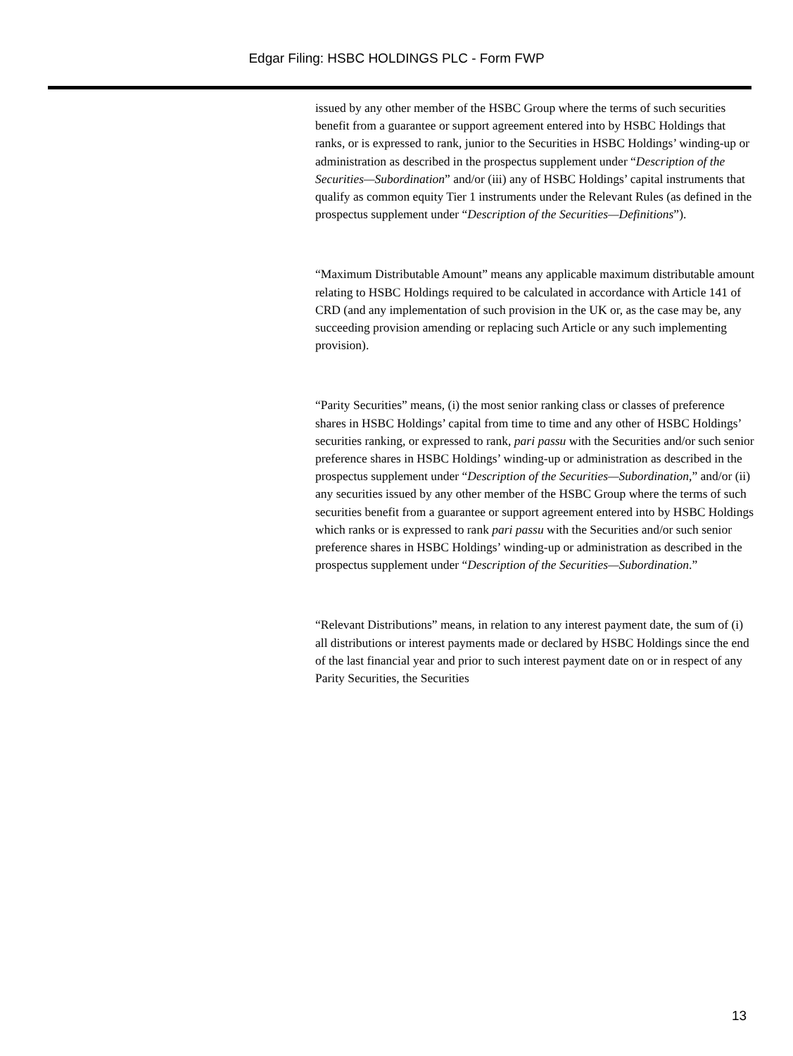Edgar Filing: HSBC HOLDINGS PLC - Form FWP
issued by any other member of the HSBC Group where the terms of such securities benefit from a guarantee or support agreement entered into by HSBC Holdings that ranks, or is expressed to rank, junior to the Securities in HSBC Holdings’ winding-up or administration as described in the prospectus supplement under “Description of the Securities—Subordination” and/or (iii) any of HSBC Holdings’ capital instruments that qualify as common equity Tier 1 instruments under the Relevant Rules (as defined in the prospectus supplement under “Description of the Securities—Definitions”).
“Maximum Distributable Amount” means any applicable maximum distributable amount relating to HSBC Holdings required to be calculated in accordance with Article 141 of CRD (and any implementation of such provision in the UK or, as the case may be, any succeeding provision amending or replacing such Article or any such implementing provision).
“Parity Securities” means, (i) the most senior ranking class or classes of preference shares in HSBC Holdings’ capital from time to time and any other of HSBC Holdings’ securities ranking, or expressed to rank, pari passu with the Securities and/or such senior preference shares in HSBC Holdings’ winding-up or administration as described in the prospectus supplement under “Description of the Securities—Subordination,” and/or (ii) any securities issued by any other member of the HSBC Group where the terms of such securities benefit from a guarantee or support agreement entered into by HSBC Holdings which ranks or is expressed to rank pari passu with the Securities and/or such senior preference shares in HSBC Holdings’ winding-up or administration as described in the prospectus supplement under “Description of the Securities—Subordination.”
“Relevant Distributions” means, in relation to any interest payment date, the sum of (i) all distributions or interest payments made or declared by HSBC Holdings since the end of the last financial year and prior to such interest payment date on or in respect of any Parity Securities, the Securities
13